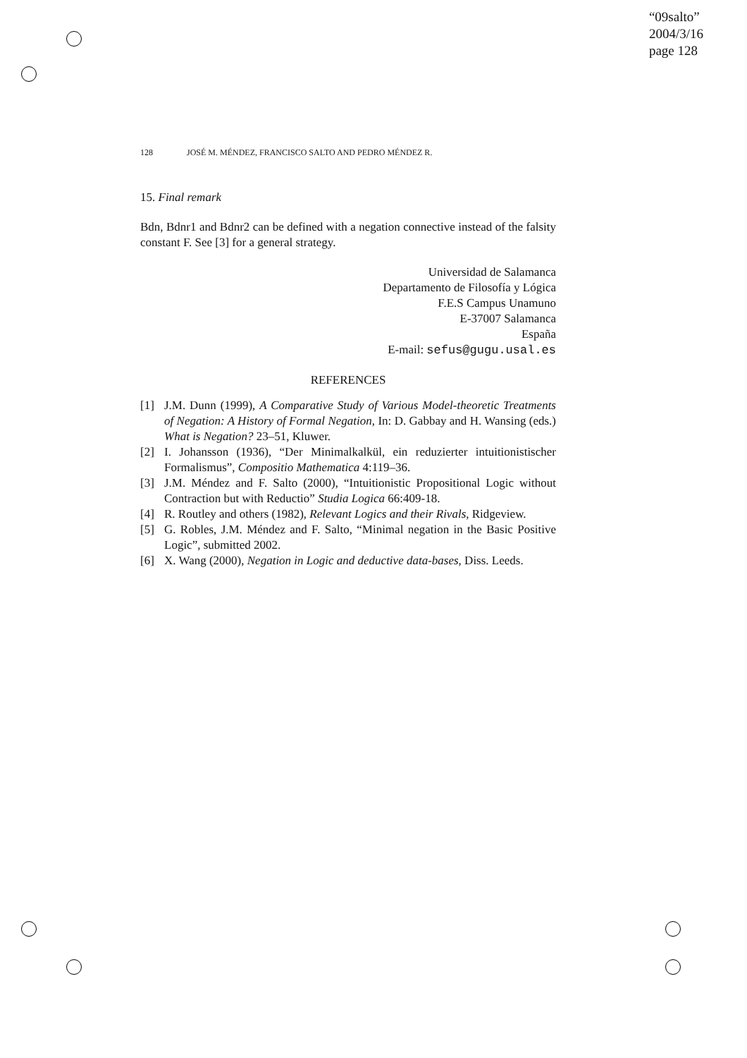“09salto”
2004/3/16
page 128
128 JOSÉ M. MÉNDEZ, FRANCISCO SALTO AND PEDRO MÉNDEZ R.
15. Final remark
Bdn, Bdnr1 and Bdnr2 can be defined with a negation connective instead of the falsity constant F. See [3] for a general strategy.
Universidad de Salamanca
Departamento de Filosofía y Lógica
F.E.S Campus Unamuno
E-37007 Salamanca
España
E-mail: sefus@gugu.usal.es
REFERENCES
[1] J.M. Dunn (1999), A Comparative Study of Various Model-theoretic Treatments of Negation: A History of Formal Negation, In: D. Gabbay and H. Wansing (eds.) What is Negation? 23–51, Kluwer.
[2] I. Johansson (1936), “Der Minimalkalkül, ein reduzierter intuitionistischer Formalismus”, Compositio Mathematica 4:119–36.
[3] J.M. Méndez and F. Salto (2000), “Intuitionistic Propositional Logic without Contraction but with Reductio” Studia Logica 66:409-18.
[4] R. Routley and others (1982), Relevant Logics and their Rivals, Ridgeview.
[5] G. Robles, J.M. Méndez and F. Salto, “Minimal negation in the Basic Positive Logic”, submitted 2002.
[6] X. Wang (2000), Negation in Logic and deductive data-bases, Diss. Leeds.